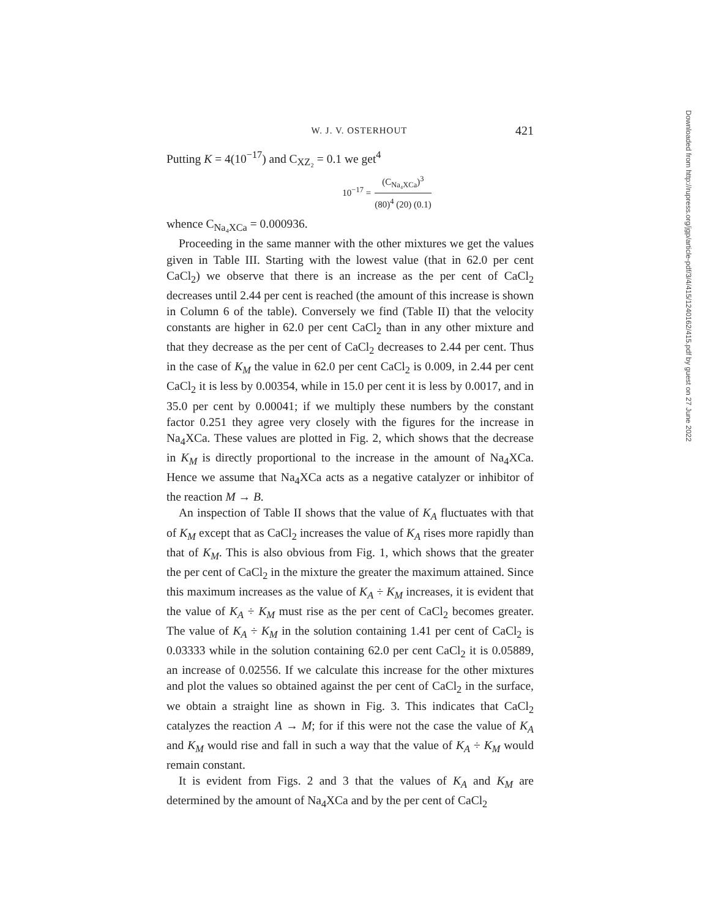W. J. V. OSTERHOUT 421
Putting K = 4(10<sup>−17</sup>) and C<sub>XZ₂</sub> = 0.1 we get<sup>4</sup>
10<sup>−17</sup> = (C<sub>Na₄XCa</sub>)<sup>3</sup> (80)<sup>4</sup> (20) (0.1)
whence C<sub>Na₄XCa</sub> = 0.000936.
Proceeding in the same manner with the other mixtures we get the values given in Table III. Starting with the lowest value (that in 62.0 per cent CaCl<sub>2</sub>) we observe that there is an increase as the per cent of CaCl<sub>2</sub> decreases until 2.44 per cent is reached (the amount of this increase is shown in Column 6 of the table). Conversely we find (Table II) that the velocity constants are higher in 62.0 per cent CaCl<sub>2</sub> than in any other mixture and that they decrease as the per cent of CaCl<sub>2</sub> decreases to 2.44 per cent. Thus in the case of K<sub>M</sub> the value in 62.0 per cent CaCl<sub>2</sub> is 0.009, in 2.44 per cent CaCl<sub>2</sub> it is less by 0.00354, while in 15.0 per cent it is less by 0.0017, and in 35.0 per cent by 0.00041; if we multiply these numbers by the constant factor 0.251 they agree very closely with the figures for the increase in Na<sub>4</sub>XCa. These values are plotted in Fig. 2, which shows that the decrease in K<sub>M</sub> is directly proportional to the increase in the amount of Na<sub>4</sub>XCa. Hence we assume that Na<sub>4</sub>XCa acts as a negative catalyzer or inhibitor of the reaction M → B.
An inspection of Table II shows that the value of K<sub>A</sub> fluctuates with that of K<sub>M</sub> except that as CaCl<sub>2</sub> increases the value of K<sub>A</sub> rises more rapidly than that of K<sub>M</sub>. This is also obvious from Fig. 1, which shows that the greater the per cent of CaCl<sub>2</sub> in the mixture the greater the maximum attained. Since this maximum increases as the value of K<sub>A</sub> ÷ K<sub>M</sub> increases, it is evident that the value of K<sub>A</sub> ÷ K<sub>M</sub> must rise as the per cent of CaCl<sub>2</sub> becomes greater. The value of K<sub>A</sub> ÷ K<sub>M</sub> in the solution containing 1.41 per cent of CaCl<sub>2</sub> is 0.03333 while in the solution containing 62.0 per cent CaCl<sub>2</sub> it is 0.05889, an increase of 0.02556. If we calculate this increase for the other mixtures and plot the values so obtained against the per cent of CaCl<sub>2</sub> in the surface, we obtain a straight line as shown in Fig. 3. This indicates that CaCl<sub>2</sub> catalyzes the reaction A → M; for if this were not the case the value of K<sub>A</sub> and K<sub>M</sub> would rise and fall in such a way that the value of K<sub>A</sub> ÷ K<sub>M</sub> would remain constant.
It is evident from Figs. 2 and 3 that the values of K<sub>A</sub> and K<sub>M</sub> are determined by the amount of Na<sub>4</sub>XCa and by the per cent of CaCl<sub>2</sub>
Downloaded from http://rupress.org/jgp/article-pdf/3/4/415/1240162/415.pdf by guest on 27 June 2022